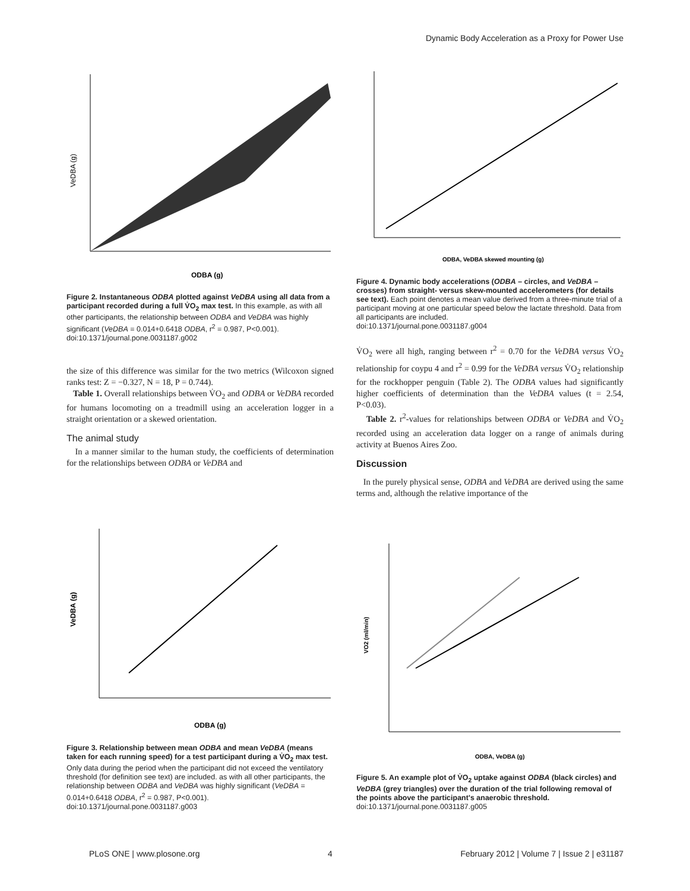Dynamic Body Acceleration as a Proxy for Power Use
VeDBA (g)
ODBA (g)
Figure 2. Instantaneous ODBA plotted against VeDBA using all data from a participant recorded during a full V̇O<sub>2</sub> max test. In this example, as with all other participants, the relationship between ODBA and VeDBA was highly significant (VeDBA = 0.014+0.6418 ODBA, r<sup>2</sup> = 0.987, P<0.001).
doi:10.1371/journal.pone.0031187.g002
the size of this difference was similar for the two metrics (Wilcoxon signed ranks test: Z = −0.327, N = 18, P = 0.744).
Table 1. Overall relationships between V̇O<sub>2</sub> and ODBA or VeDBA recorded for humans locomoting on a treadmill using an acceleration logger in a straight orientation or a skewed orientation.
The animal study
In a manner similar to the human study, the coefficients of determination for the relationships between ODBA or VeDBA and
ODBA, VeDBA skewed mounting (g)
Figure 4. Dynamic body accelerations (ODBA – circles, and VeDBA –crosses) from straight- versus skew-mounted accelerometers (for details see text). Each point denotes a mean value derived from a three-minute trial of a participant moving at one particular speed below the lactate threshold. Data from all participants are included.
doi:10.1371/journal.pone.0031187.g004
V̇O<sub>2</sub> were all high, ranging between r<sup>2</sup> = 0.70 for the VeDBA versus V̇O<sub>2</sub> relationship for coypu 4 and r<sup>2</sup> = 0.99 for the VeDBA versus V̇O<sub>2</sub> relationship for the rockhopper penguin (Table 2). The ODBA values had significantly higher coefficients of determination than the VeDBA values (t = 2.54, P<0.03).
Table 2. r<sup>2</sup>-values for relationships between ODBA or VeDBA and V̇O<sub>2</sub> recorded using an acceleration data logger on a range of animals during activity at Buenos Aires Zoo.
Discussion
In the purely physical sense, ODBA and VeDBA are derived using the same terms and, although the relative importance of the
VeDBA (g)
ODBA (g)
Figure 3. Relationship between mean ODBA and mean VeDBA (means taken for each running speed) for a test participant during a V̇O<sub>2</sub> max test. Only data during the period when the participant did not exceed the ventilatory threshold (for definition see text) are included. as with all other participants, the relationship between ODBA and VeDBA was highly significant (VeDBA = 0.014+0.6418 ODBA, r<sup>2</sup> = 0.987, P<0.001).
doi:10.1371/journal.pone.0031187.g003
VO2 (ml/min)
ODBA, VeDBA (g)
Figure 5. An example plot of V̇O<sub>2</sub> uptake against ODBA (black circles) and VeDBA (grey triangles) over the duration of the trial following removal of the points above the participant's anaerobic threshold.
doi:10.1371/journal.pone.0031187.g005
PLoS ONE | www.plosone.org 4 February 2012 | Volume 7 | Issue 2 | e31187